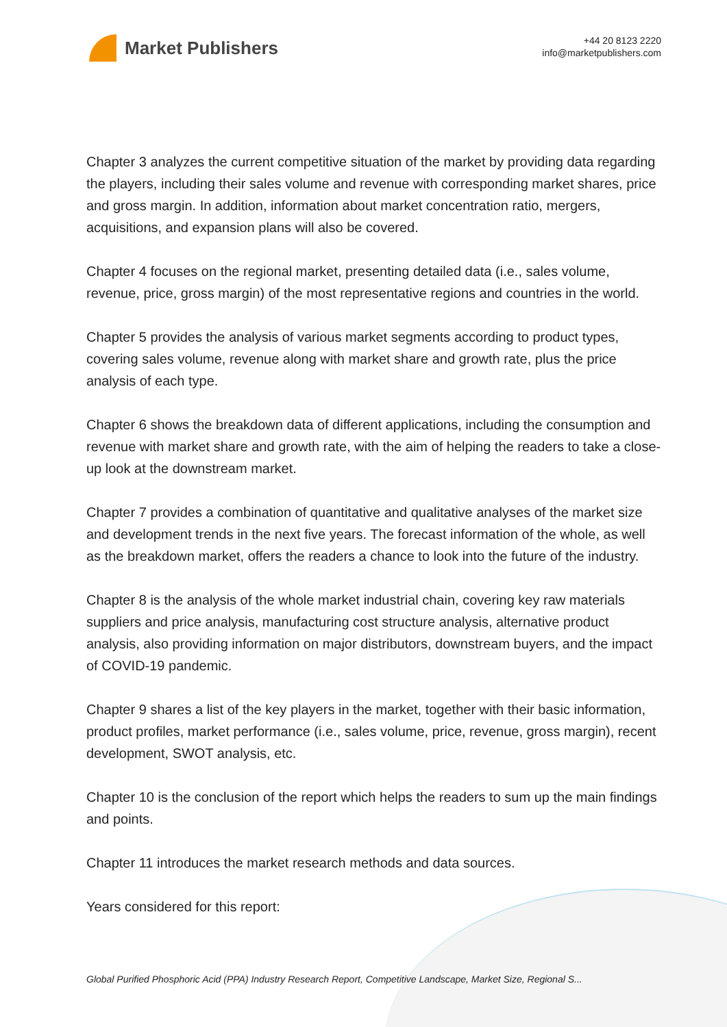Market Publishers
+44 20 8123 2220
info@marketpublishers.com
Chapter 3 analyzes the current competitive situation of the market by providing data regarding the players, including their sales volume and revenue with corresponding market shares, price and gross margin. In addition, information about market concentration ratio, mergers, acquisitions, and expansion plans will also be covered.
Chapter 4 focuses on the regional market, presenting detailed data (i.e., sales volume, revenue, price, gross margin) of the most representative regions and countries in the world.
Chapter 5 provides the analysis of various market segments according to product types, covering sales volume, revenue along with market share and growth rate, plus the price analysis of each type.
Chapter 6 shows the breakdown data of different applications, including the consumption and revenue with market share and growth rate, with the aim of helping the readers to take a close-up look at the downstream market.
Chapter 7 provides a combination of quantitative and qualitative analyses of the market size and development trends in the next five years. The forecast information of the whole, as well as the breakdown market, offers the readers a chance to look into the future of the industry.
Chapter 8 is the analysis of the whole market industrial chain, covering key raw materials suppliers and price analysis, manufacturing cost structure analysis, alternative product analysis, also providing information on major distributors, downstream buyers, and the impact of COVID-19 pandemic.
Chapter 9 shares a list of the key players in the market, together with their basic information, product profiles, market performance (i.e., sales volume, price, revenue, gross margin), recent development, SWOT analysis, etc.
Chapter 10 is the conclusion of the report which helps the readers to sum up the main findings and points.
Chapter 11 introduces the market research methods and data sources.
Years considered for this report:
Global Purified Phosphoric Acid (PPA) Industry Research Report, Competitive Landscape, Market Size, Regional S...